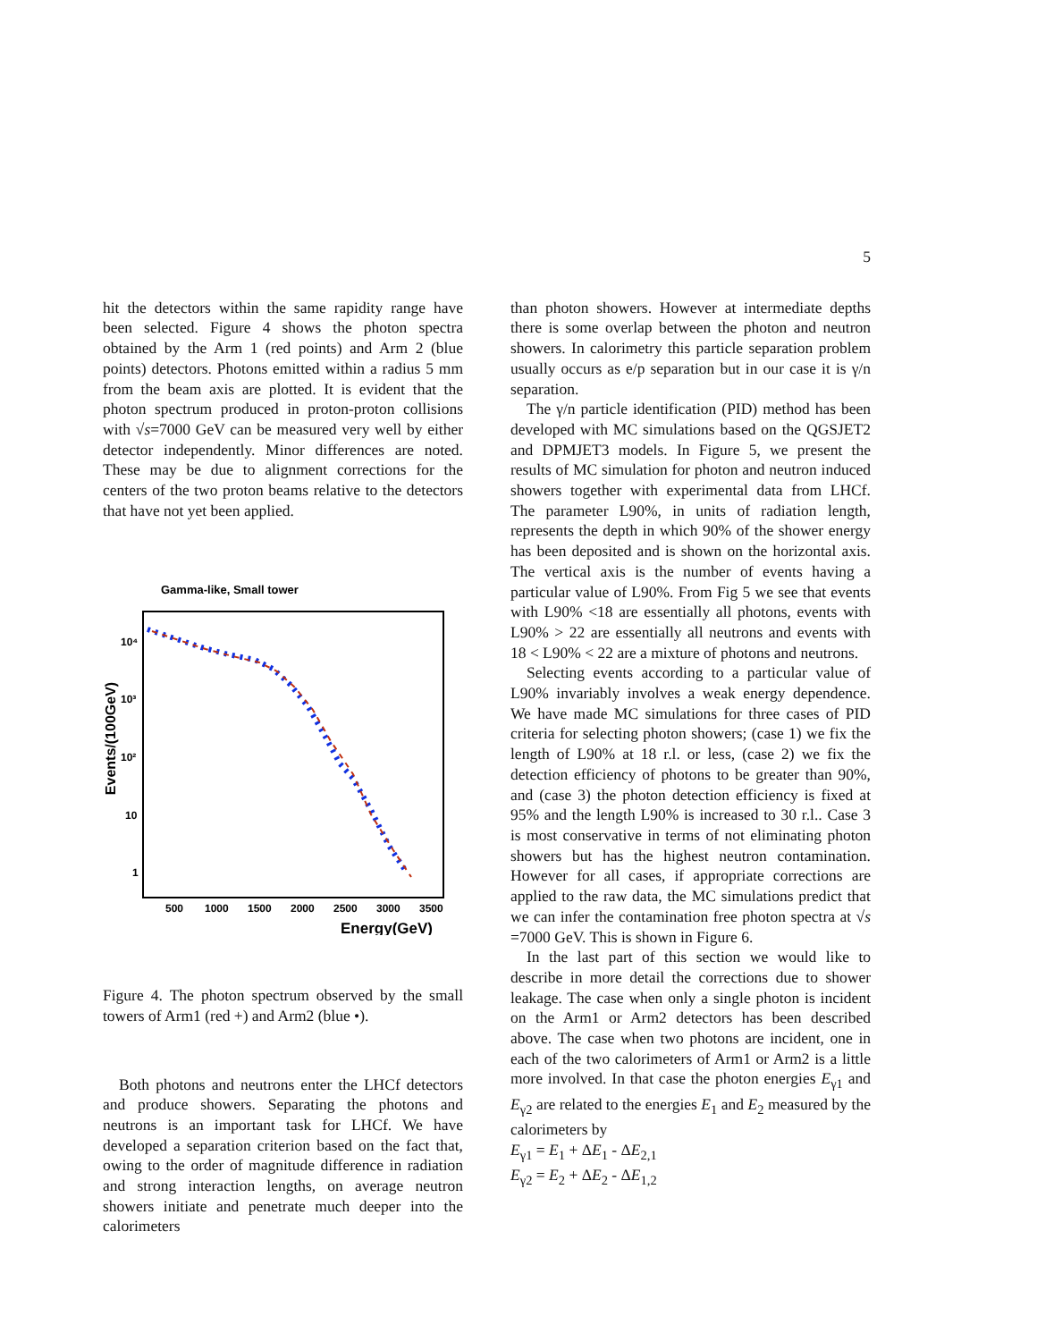5
hit the detectors within the same rapidity range have been selected. Figure 4 shows the photon spectra obtained by the Arm 1 (red points) and Arm 2 (blue points) detectors. Photons emitted within a radius 5 mm from the beam axis are plotted. It is evident that the photon spectrum produced in proton-proton collisions with √s=7000 GeV can be measured very well by either detector independently. Minor differences are noted. These may be due to alignment corrections for the centers of the two proton beams relative to the detectors that have not yet been applied.
Gamma-like, Small tower
Events/(100GeV)
10⁴
10³
10²
10
1
500
1000
1500
2000
2500
3000
3500
Energy(GeV)
Figure 4. The photon spectrum observed by the small towers of Arm1 (red +) and Arm2 (blue •).
Both photons and neutrons enter the LHCf detectors and produce showers. Separating the photons and neutrons is an important task for LHCf. We have developed a separation criterion based on the fact that, owing to the order of magnitude difference in radiation and strong interaction lengths, on average neutron showers initiate and penetrate much deeper into the calorimeters
than photon showers. However at intermediate depths there is some overlap between the photon and neutron showers. In calorimetry this particle separation problem usually occurs as e/p separation but in our case it is γ/n separation.
The γ/n particle identification (PID) method has been developed with MC simulations based on the QGSJET2 and DPMJET3 models. In Figure 5, we present the results of MC simulation for photon and neutron induced showers together with experimental data from LHCf. The parameter L90%, in units of radiation length, represents the depth in which 90% of the shower energy has been deposited and is shown on the horizontal axis. The vertical axis is the number of events having a particular value of L90%. From Fig 5 we see that events with L90% <18 are essentially all photons, events with L90% > 22 are essentially all neutrons and events with 18 < L90% < 22 are a mixture of photons and neutrons.
Selecting events according to a particular value of L90% invariably involves a weak energy dependence. We have made MC simulations for three cases of PID criteria for selecting photon showers; (case 1) we fix the length of L90% at 18 r.l. or less, (case 2) we fix the detection efficiency of photons to be greater than 90%, and (case 3) the photon detection efficiency is fixed at 95% and the length L90% is increased to 30 r.l.. Case 3 is most conservative in terms of not eliminating photon showers but has the highest neutron contamination. However for all cases, if appropriate corrections are applied to the raw data, the MC simulations predict that we can infer the contamination free photon spectra at √s =7000 GeV. This is shown in Figure 6.
In the last part of this section we would like to describe in more detail the corrections due to shower leakage. The case when only a single photon is incident on the Arm1 or Arm2 detectors has been described above. The case when two photons are incident, one in each of the two calorimeters of Arm1 or Arm2 is a little more involved. In that case the photon energies E<sub>γ1</sub> and E<sub>γ2</sub> are related to the energies E<sub>1</sub> and E<sub>2</sub> measured by the calorimeters by
E<sub>γ1</sub> = E<sub>1</sub> + ΔE<sub>1</sub> - ΔE<sub>2,1</sub>
E<sub>γ2</sub> = E<sub>2</sub> + ΔE<sub>2</sub> - ΔE<sub>1,2</sub>